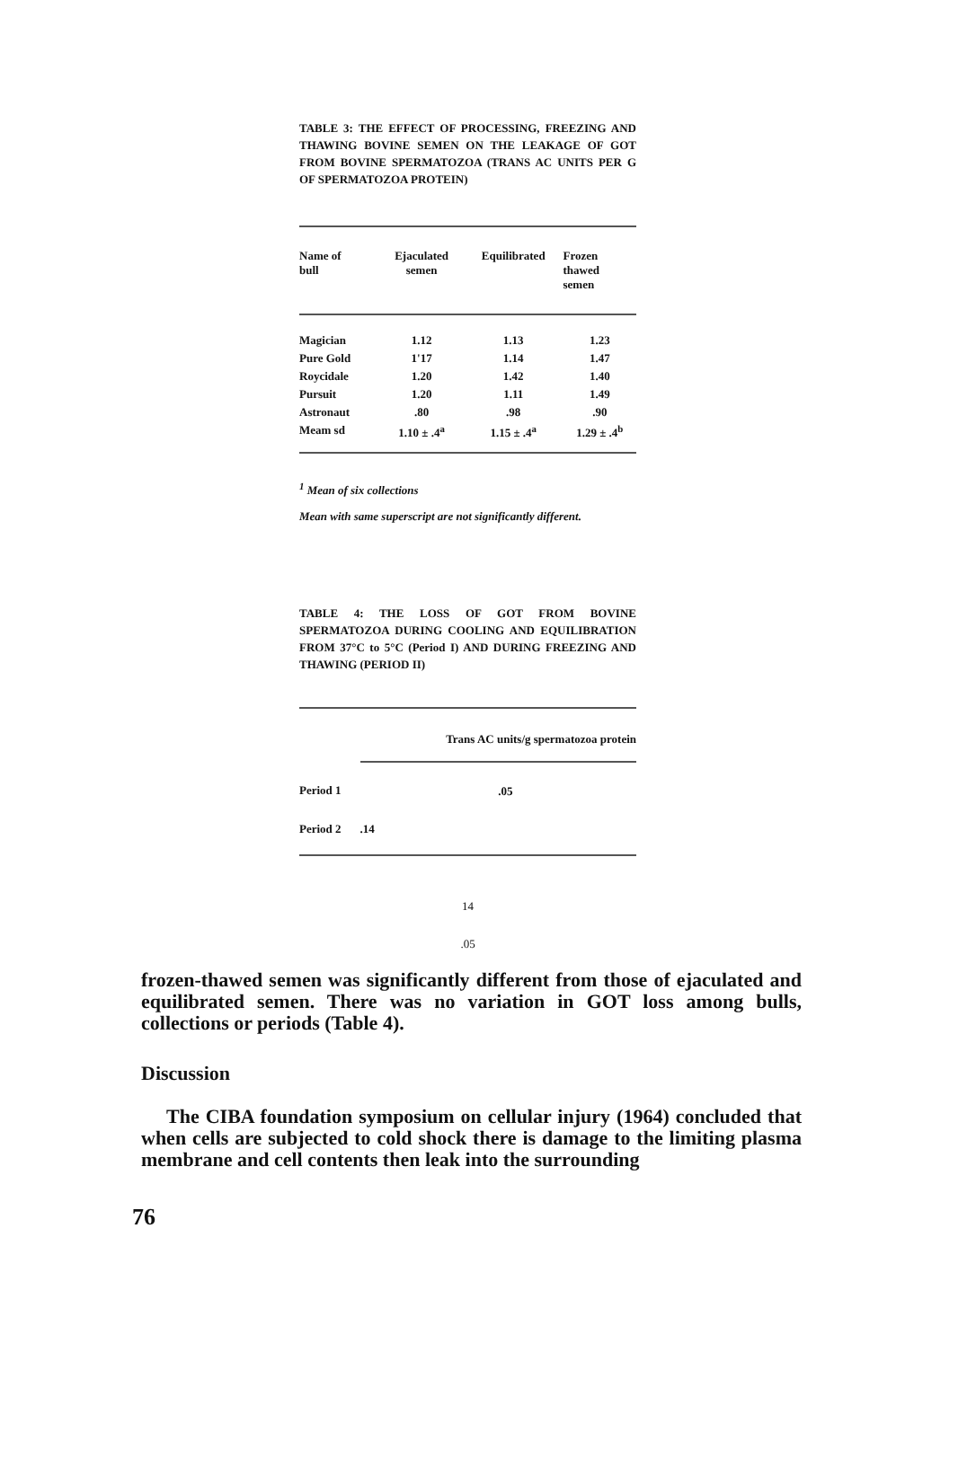TABLE 3: THE EFFECT OF PROCESSING, FREEZING AND THAWING BOVINE SEMEN ON THE LEAKAGE OF GOT FROM BOVINE SPERMATOZOA (TRANS AC UNITS PER G OF SPERMATOZOA PROTEIN)
| Name of bull | Ejaculated semen | Equilibrated | Frozen thawed semen |
| --- | --- | --- | --- |
| Magician | 1.12 | 1.13 | 1.23 |
| Pure Gold | 1'17 | 1.14 | 1.47 |
| Roycidale | 1.20 | 1.42 | 1.40 |
| Pursuit | 1.20 | 1.11 | 1.49 |
| Astronaut | .80 | .98 | .90 |
| Meam sd | 1.10 ± .4<sup>a</sup> | 1.15 ± .4<sup>a</sup> | 1.29 ± .4<sup>b</sup> |
<sup>1</sup> Mean of six collections
Mean with same superscript are not significantly different.
TABLE 4: THE LOSS OF GOT FROM BOVINE SPERMATOZOA DURING COOLING AND EQUILIBRATION FROM 37°C to 5°C (Period I) AND DURING FREEZING AND THAWING (PERIOD II)
| | Trans AC units/g spermatozoa protein | |
| --- | --- | --- |
| Period 1 | | .05 |
| Period 2 | .14 | |
14
.05
frozen-thawed semen was significantly different from those of ejaculated and equilibrated semen. There was no variation in GOT loss among bulls, collections or periods (Table 4).
Discussion
The CIBA foundation symposium on cellular injury (1964) concluded that when cells are subjected to cold shock there is damage to the limiting plasma membrane and cell contents then leak into the surrounding
76